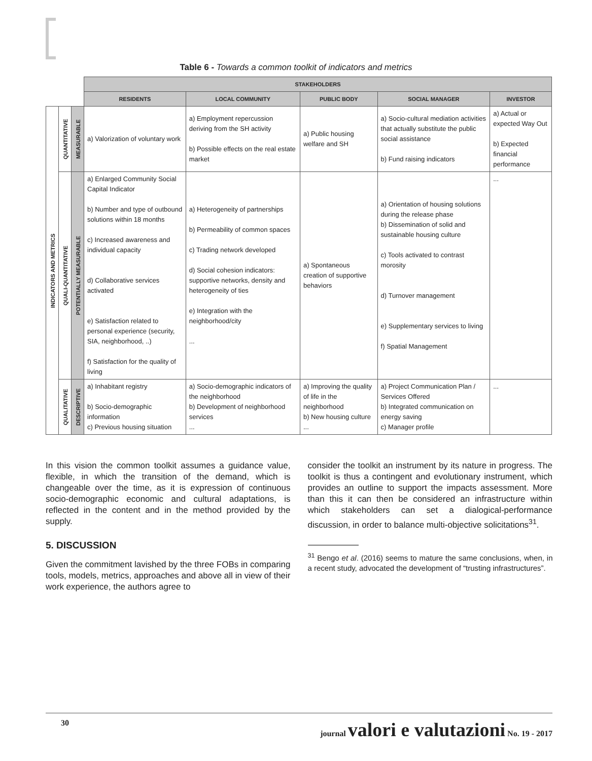Table 6 - Towards a common toolkit of indicators and metrics
| | | | STAKEHOLDERS | | | | |
| | | | RESIDENTS | LOCAL COMMUNITY | PUBLIC BODY | SOCIAL MANAGER | INVESTOR |
| INDICATORS AND METRICS | QUANTITATIVE | MEASURABLE | a) Valorization of voluntary work | a) Employment repercussion deriving from the SH activity b) Possible effects on the real estate market | a) Public housing welfare and SH | a) Socio-cultural mediation activities that actually substitute the public social assistance b) Fund raising indicators | a) Actual or expected Way Out b) Expected financial performance |
| | QUALI-QUANTITATIVE | POTENTIALLY MEASURABLE | a) Enlarged Community Social Capital Indicator b) Number and type of outbound solutions within 18 months c) Increased awareness and individual capacity d) Collaborative services activated e) Satisfaction related to personal experience (security, SIA, neighborhood, ..) f) Satisfaction for the quality of living | a) Heterogeneity of partnerships b) Permeability of common spaces c) Trading network developed d) Social cohesion indicators: supportive networks, density and heterogeneity of ties e) Integration with the neighborhood/city ... | a) Spontaneous creation of supportive behaviors | a) Orientation of housing solutions during the release phase b) Dissemination of solid and sustainable housing culture c) Tools activated to contrast morosity d) Turnover management e) Supplementary services to living f) Spatial Management | ... |
| | QUALITATIVE | DESCRIPTIVE | a) Inhabitant registry b) Socio-demographic information c) Previous housing situation | a) Socio-demographic indicators of the neighborhood b) Development of neighborhood services ... | a) Improving the quality of life in the neighborhood b) New housing culture ... | a) Project Communication Plan / Services Offered b) Integrated communication on energy saving c) Manager profile | ... |
In this vision the common toolkit assumes a guidance value, flexible, in which the transition of the demand, which is changeable over the time, as it is expression of continuous socio-demographic economic and cultural adaptations, is reflected in the content and in the method provided by the supply.
5. DISCUSSION
Given the commitment lavished by the three FOBs in comparing tools, models, metrics, approaches and above all in view of their work experience, the authors agree to
consider the toolkit an instrument by its nature in progress. The toolkit is thus a contingent and evolutionary instrument, which provides an outline to support the impacts assessment. More than this it can then be considered an infrastructure within which stakeholders can set a dialogical-performance discussion, in order to balance multi-objective solicitations<sup>31</sup>.
<sup>31</sup> Bengo et al. (2016) seems to mature the same conclusions, when, in a recent study, advocated the development of “trusting infrastructures”.
30 journal valori e valutazioni No. 19 - 2017